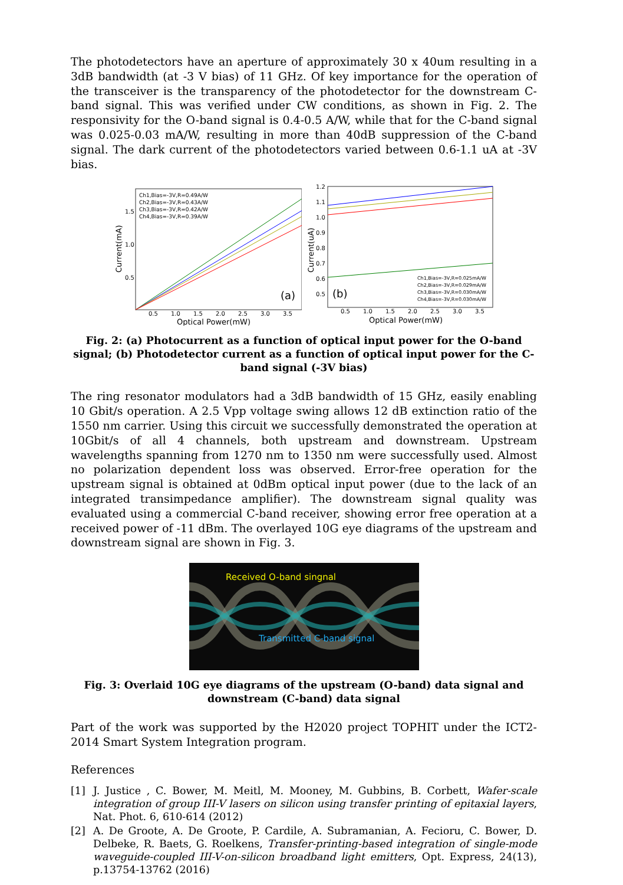The photodetectors have an aperture of approximately 30 x 40um resulting in a 3dB bandwidth (at -3 V bias) of 11 GHz. Of key importance for the operation of the transceiver is the transparency of the photodetector for the downstream C-band signal. This was verified under CW conditions, as shown in Fig. 2. The responsivity for the O-band signal is 0.4-0.5 A/W, while that for the C-band signal was 0.025-0.03 mA/W, resulting in more than 40dB suppression of the C-band signal. The dark current of the photodetectors varied between 0.6-1.1 uA at -3V bias.
Ch1,Bias=-3V,R=0.49A/W
Ch2,Bias=-3V,R=0.43A/W
Ch3,Bias=-3V,R=0.42A/W
Ch4,Bias=-3V,R=0.39A/W
(a)
1.5
1.0
0.5
0.5
1.0
1.5
2.0
2.5
3.0
3.5
Optical Power(mW)
Current(mA)
1.2
1.1
1.0
0.9
0.8
0.7
0.6
0.5
(b)
Ch1,Bias=-3V,R=0.025mA/W
Ch2,Bias=-3V,R=0.029mA/W
Ch3,Bias=-3V,R=0.030mA/W
Ch4,Bias=-3V,R=0.030mA/W
0.5
1.0
1.5
2.0
2.5
3.0
3.5
Optical Power(mW)
Current(uA)
Fig. 2: (a) Photocurrent as a function of optical input power for the O-band signal; (b) Photodetector current as a function of optical input power for the C-band signal (-3V bias)
The ring resonator modulators had a 3dB bandwidth of 15 GHz, easily enabling 10 Gbit/s operation. A 2.5 Vpp voltage swing allows 12 dB extinction ratio of the 1550 nm carrier. Using this circuit we successfully demonstrated the operation at 10Gbit/s of all 4 channels, both upstream and downstream. Upstream wavelengths spanning from 1270 nm to 1350 nm were successfully used. Almost no polarization dependent loss was observed. Error-free operation for the upstream signal is obtained at 0dBm optical input power (due to the lack of an integrated transimpedance amplifier). The downstream signal quality was evaluated using a commercial C-band receiver, showing error free operation at a received power of -11 dBm. The overlayed 10G eye diagrams of the upstream and downstream signal are shown in Fig. 3.
Received O-band singnal
Transmitted C-band signal
Fig. 3: Overlaid 10G eye diagrams of the upstream (O-band) data signal and downstream (C-band) data signal
Part of the work was supported by the H2020 project TOPHIT under the ICT2-2014 Smart System Integration program.
References
[1] J. Justice , C. Bower, M. Meitl, M. Mooney, M. Gubbins, B. Corbett, Wafer-scale integration of group III-V lasers on silicon using transfer printing of epitaxial layers, Nat. Phot. 6, 610-614 (2012)
[2] A. De Groote, A. De Groote, P. Cardile, A. Subramanian, A. Fecioru, C. Bower, D. Delbeke, R. Baets, G. Roelkens, Transfer-printing-based integration of single-mode waveguide-coupled III-V-on-silicon broadband light emitters, Opt. Express, 24(13), p.13754-13762 (2016)